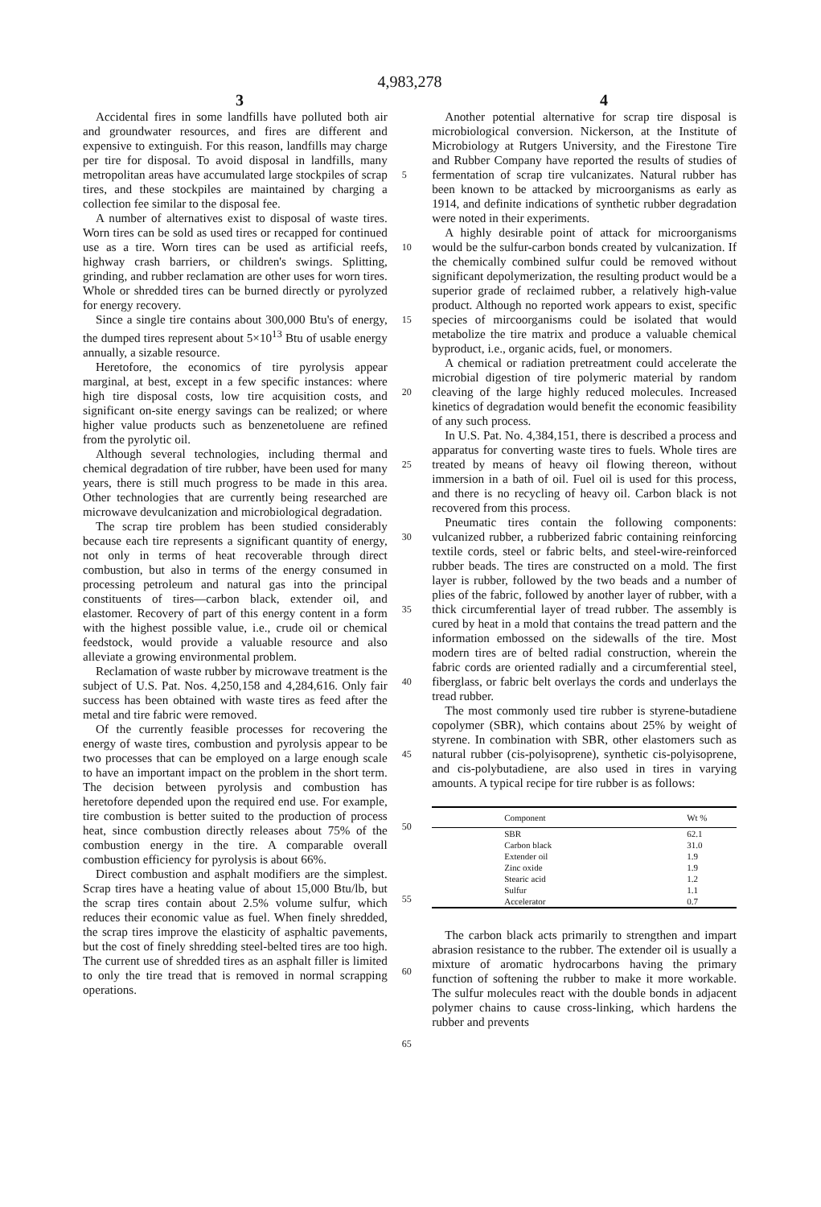4,983,278
3 4
Accidental fires in some landfills have polluted both air and groundwater resources, and fires are different and expensive to extinguish. For this reason, landfills may charge per tire for disposal. To avoid disposal in landfills, many metropolitan areas have accumulated large stockpiles of scrap tires, and these stockpiles are maintained by charging a collection fee similar to the disposal fee.
A number of alternatives exist to disposal of waste tires. Worn tires can be sold as used tires or recapped for continued use as a tire. Worn tires can be used as artificial reefs, highway crash barriers, or children's swings. Splitting, grinding, and rubber reclamation are other uses for worn tires. Whole or shredded tires can be burned directly or pyrolyzed for energy recovery.
Since a single tire contains about 300,000 Btu's of energy, the dumped tires represent about 5×10<sup>13</sup> Btu of usable energy annually, a sizable resource.
Heretofore, the economics of tire pyrolysis appear marginal, at best, except in a few specific instances: where high tire disposal costs, low tire acquisition costs, and significant on-site energy savings can be realized; or where higher value products such as benzenetoluene are refined from the pyrolytic oil.
Although several technologies, including thermal and chemical degradation of tire rubber, have been used for many years, there is still much progress to be made in this area. Other technologies that are currently being researched are microwave devulcanization and microbiological degradation.
The scrap tire problem has been studied considerably because each tire represents a significant quantity of energy, not only in terms of heat recoverable through direct combustion, but also in terms of the energy consumed in processing petroleum and natural gas into the principal constituents of tires—carbon black, extender oil, and elastomer. Recovery of part of this energy content in a form with the highest possible value, i.e., crude oil or chemical feedstock, would provide a valuable resource and also alleviate a growing environmental problem.
Reclamation of waste rubber by microwave treatment is the subject of U.S. Pat. Nos. 4,250,158 and 4,284,616. Only fair success has been obtained with waste tires as feed after the metal and tire fabric were removed.
Of the currently feasible processes for recovering the energy of waste tires, combustion and pyrolysis appear to be two processes that can be employed on a large enough scale to have an important impact on the problem in the short term. The decision between pyrolysis and combustion has heretofore depended upon the required end use. For example, tire combustion is better suited to the production of process heat, since combustion directly releases about 75% of the combustion energy in the tire. A comparable overall combustion efficiency for pyrolysis is about 66%.
Direct combustion and asphalt modifiers are the simplest. Scrap tires have a heating value of about 15,000 Btu/lb, but the scrap tires contain about 2.5% volume sulfur, which reduces their economic value as fuel. When finely shredded, the scrap tires improve the elasticity of asphaltic pavements, but the cost of finely shredding steel-belted tires are too high. The current use of shredded tires as an asphalt filler is limited to only the tire tread that is removed in normal scrapping operations.
5
10
15
20
25
30
35
40
45
50
55
60
65
Another potential alternative for scrap tire disposal is microbiological conversion. Nickerson, at the Institute of Microbiology at Rutgers University, and the Firestone Tire and Rubber Company have reported the results of studies of fermentation of scrap tire vulcanizates. Natural rubber has been known to be attacked by microorganisms as early as 1914, and definite indications of synthetic rubber degradation were noted in their experiments.
A highly desirable point of attack for microorganisms would be the sulfur-carbon bonds created by vulcanization. If the chemically combined sulfur could be removed without significant depolymerization, the resulting product would be a superior grade of reclaimed rubber, a relatively high-value product. Although no reported work appears to exist, specific species of mircoorganisms could be isolated that would metabolize the tire matrix and produce a valuable chemical byproduct, i.e., organic acids, fuel, or monomers.
A chemical or radiation pretreatment could accelerate the microbial digestion of tire polymeric material by random cleaving of the large highly reduced molecules. Increased kinetics of degradation would benefit the economic feasibility of any such process.
In U.S. Pat. No. 4,384,151, there is described a process and apparatus for converting waste tires to fuels. Whole tires are treated by means of heavy oil flowing thereon, without immersion in a bath of oil. Fuel oil is used for this process, and there is no recycling of heavy oil. Carbon black is not recovered from this process.
Pneumatic tires contain the following components: vulcanized rubber, a rubberized fabric containing reinforcing textile cords, steel or fabric belts, and steel-wire-reinforced rubber beads. The tires are constructed on a mold. The first layer is rubber, followed by the two beads and a number of plies of the fabric, followed by another layer of rubber, with a thick circumferential layer of tread rubber. The assembly is cured by heat in a mold that contains the tread pattern and the information embossed on the sidewalls of the tire. Most modern tires are of belted radial construction, wherein the fabric cords are oriented radially and a circumferential steel, fiberglass, or fabric belt overlays the cords and underlays the tread rubber.
The most commonly used tire rubber is styrene-butadiene copolymer (SBR), which contains about 25% by weight of styrene. In combination with SBR, other elastomers such as natural rubber (cis-polyisoprene), synthetic cis-polyisoprene, and cis-polybutadiene, are also used in tires in varying amounts. A typical recipe for tire rubber is as follows:
| Component | Wt % |
| --- | --- |
| SBR | 62.1 |
| Carbon black | 31.0 |
| Extender oil | 1.9 |
| Zinc oxide | 1.9 |
| Stearic acid | 1.2 |
| Sulfur | 1.1 |
| Accelerator | 0.7 |
The carbon black acts primarily to strengthen and impart abrasion resistance to the rubber. The extender oil is usually a mixture of aromatic hydrocarbons having the primary function of softening the rubber to make it more workable. The sulfur molecules react with the double bonds in adjacent polymer chains to cause cross-linking, which hardens the rubber and prevents